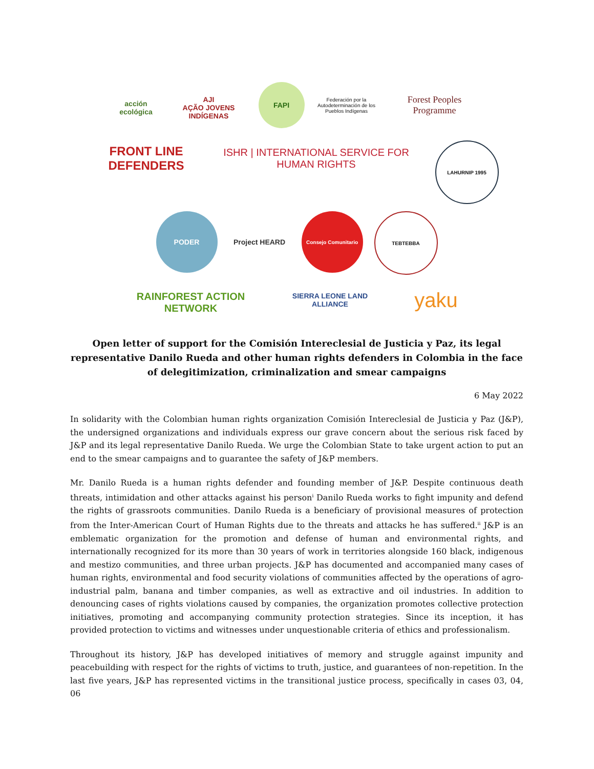acción ecológica
AJI
AÇÃO JOVENS INDÍGENAS
FAPI
Federación por la Autodeterminación de los Pueblos Indígenas
Forest Peoples Programme
FRONT LINE DEFENDERS
ISHR | INTERNATIONAL SERVICE FOR HUMAN RIGHTS
LAHURNIP 1995
PODER
Project HEARD
Consejo Comunitario
TEBTEBBA
RAINFOREST ACTION NETWORK
SIERRA LEONE LAND ALLIANCE
yaku
Open letter of support for the Comisión Intereclesial de Justicia y Paz, its legal representative Danilo Rueda and other human rights defenders in Colombia in the face of delegitimization, criminalization and smear campaigns
6 May 2022
In solidarity with the Colombian human rights organization Comisión Intereclesial de Justicia y Paz (J&P), the undersigned organizations and individuals express our grave concern about the serious risk faced by J&P and its legal representative Danilo Rueda. We urge the Colombian State to take urgent action to put an end to the smear campaigns and to guarantee the safety of J&P members.
Mr. Danilo Rueda is a human rights defender and founding member of J&P. Despite continuous death threats, intimidation and other attacks against his person<sup>i</sup> Danilo Rueda works to fight impunity and defend the rights of grassroots communities. Danilo Rueda is a beneficiary of provisional measures of protection from the Inter-American Court of Human Rights due to the threats and attacks he has suffered.<sup>ii</sup> J&P is an emblematic organization for the promotion and defense of human and environmental rights, and internationally recognized for its more than 30 years of work in territories alongside 160 black, indigenous and mestizo communities, and three urban projects. J&P has documented and accompanied many cases of human rights, environmental and food security violations of communities affected by the operations of agro-industrial palm, banana and timber companies, as well as extractive and oil industries. In addition to denouncing cases of rights violations caused by companies, the organization promotes collective protection initiatives, promoting and accompanying community protection strategies. Since its inception, it has provided protection to victims and witnesses under unquestionable criteria of ethics and professionalism.
Throughout its history, J&P has developed initiatives of memory and struggle against impunity and peacebuilding with respect for the rights of victims to truth, justice, and guarantees of non-repetition. In the last five years, J&P has represented victims in the transitional justice process, specifically in cases 03, 04, 06